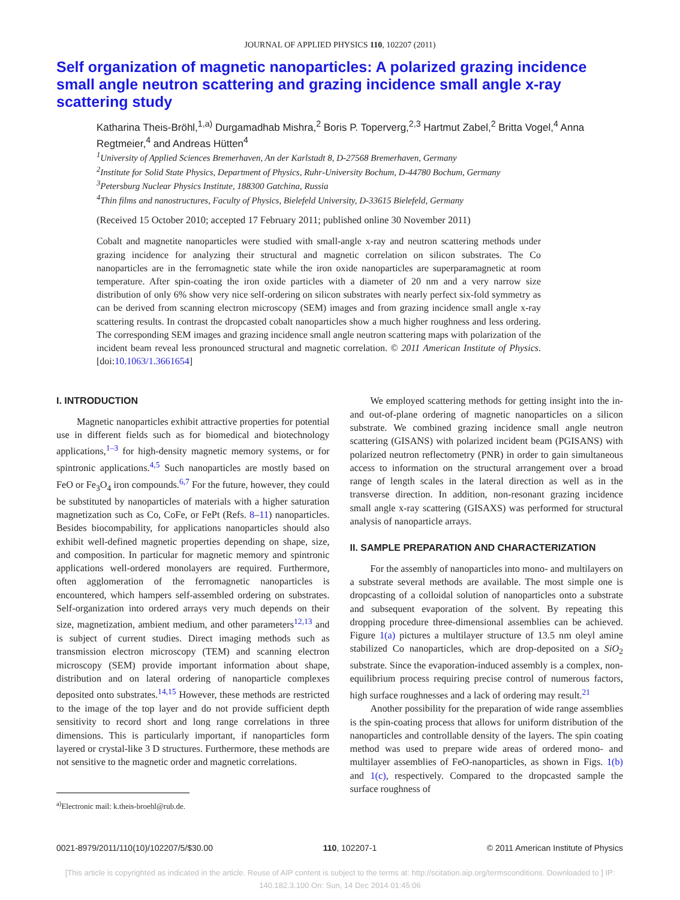JOURNAL OF APPLIED PHYSICS 110, 102207 (2011)
Self organization of magnetic nanoparticles: A polarized grazing incidence small angle neutron scattering and grazing incidence small angle x-ray scattering study
Katharina Theis-Bröhl,<sup>1,a)</sup> Durgamadhab Mishra,<sup>2</sup> Boris P. Toperverg,<sup>2,3</sup> Hartmut Zabel,<sup>2</sup> Britta Vogel,<sup>4</sup> Anna Regtmeier,<sup>4</sup> and Andreas Hütten<sup>4</sup>
<sup>1</sup> University of Applied Sciences Bremerhaven, An der Karlstadt 8, D-27568 Bremerhaven, Germany
<sup>2</sup> Institute for Solid State Physics, Department of Physics, Ruhr-University Bochum, D-44780 Bochum, Germany
<sup>3</sup> Petersburg Nuclear Physics Institute, 188300 Gatchina, Russia
<sup>4</sup> Thin films and nanostructures, Faculty of Physics, Bielefeld University, D-33615 Bielefeld, Germany
(Received 15 October 2010; accepted 17 February 2011; published online 30 November 2011)
Cobalt and magnetite nanoparticles were studied with small-angle x-ray and neutron scattering methods under grazing incidence for analyzing their structural and magnetic correlation on silicon substrates. The Co nanoparticles are in the ferromagnetic state while the iron oxide nanoparticles are superparamagnetic at room temperature. After spin-coating the iron oxide particles with a diameter of 20 nm and a very narrow size distribution of only 6% show very nice self-ordering on silicon substrates with nearly perfect six-fold symmetry as can be derived from scanning electron microscopy (SEM) images and from grazing incidence small angle x-ray scattering results. In contrast the dropcasted cobalt nanoparticles show a much higher roughness and less ordering. The corresponding SEM images and grazing incidence small angle neutron scattering maps with polarization of the incident beam reveal less pronounced structural and magnetic correlation. © 2011 American Institute of Physics. [doi:10.1063/1.3661654]
I. INTRODUCTION
Magnetic nanoparticles exhibit attractive properties for potential use in different fields such as for biomedical and biotechnology applications,<sup>1–3</sup> for high-density magnetic memory systems, or for spintronic applications.<sup>4,5</sup> Such nanoparticles are mostly based on FeO or Fe<sub>3</sub>O<sub>4</sub> iron compounds.<sup>6,7</sup> For the future, however, they could be substituted by nanoparticles of materials with a higher saturation magnetization such as Co, CoFe, or FePt (Refs. 8–11) nanoparticles. Besides biocompability, for applications nanoparticles should also exhibit well-defined magnetic properties depending on shape, size, and composition. In particular for magnetic memory and spintronic applications well-ordered monolayers are required. Furthermore, often agglomeration of the ferromagnetic nanoparticles is encountered, which hampers self-assembled ordering on substrates. Self-organization into ordered arrays very much depends on their size, magnetization, ambient medium, and other parameters<sup>12,13</sup> and is subject of current studies. Direct imaging methods such as transmission electron microscopy (TEM) and scanning electron microscopy (SEM) provide important information about shape, distribution and on lateral ordering of nanoparticle complexes deposited onto substrates.<sup>14,15</sup> However, these methods are restricted to the image of the top layer and do not provide sufficient depth sensitivity to record short and long range correlations in three dimensions. This is particularly important, if nanoparticles form layered or crystal-like 3 D structures. Furthermore, these methods are not sensitive to the magnetic order and magnetic correlations.
<sup>a)</sup> Electronic mail: k.theis-broehl@rub.de.
We employed scattering methods for getting insight into the in- and out-of-plane ordering of magnetic nanoparticles on a silicon substrate. We combined grazing incidence small angle neutron scattering (GISANS) with polarized incident beam (PGISANS) with polarized neutron reflectometry (PNR) in order to gain simultaneous access to information on the structural arrangement over a broad range of length scales in the lateral direction as well as in the transverse direction. In addition, non-resonant grazing incidence small angle x-ray scattering (GISAXS) was performed for structural analysis of nanoparticle arrays.
II. SAMPLE PREPARATION AND CHARACTERIZATION
For the assembly of nanoparticles into mono- and multilayers on a substrate several methods are available. The most simple one is dropcasting of a colloidal solution of nanoparticles onto a substrate and subsequent evaporation of the solvent. By repeating this dropping procedure three-dimensional assemblies can be achieved. Figure 1(a) pictures a multilayer structure of 13.5 nm oleyl amine stabilized Co nanoparticles, which are drop-deposited on a SiO<sub>2</sub> substrate. Since the evaporation-induced assembly is a complex, non-equilibrium process requiring precise control of numerous factors, high surface roughnesses and a lack of ordering may result.<sup>21</sup>
Another possibility for the preparation of wide range assemblies is the spin-coating process that allows for uniform distribution of the nanoparticles and controllable density of the layers. The spin coating method was used to prepare wide areas of ordered mono- and multilayer assemblies of FeO-nanoparticles, as shown in Figs. 1(b) and 1(c), respectively. Compared to the dropcasted sample the surface roughness of
0021-8979/2011/110(10)/102207/5/$30.00 110, 102207-1 © 2011 American Institute of Physics
[This article is copyrighted as indicated in the article. Reuse of AIP content is subject to the terms at: http://scitation.aip.org/termsconditions. Downloaded to ] IP:
140.182.3.100 On: Sun, 14 Dec 2014 01:45:06